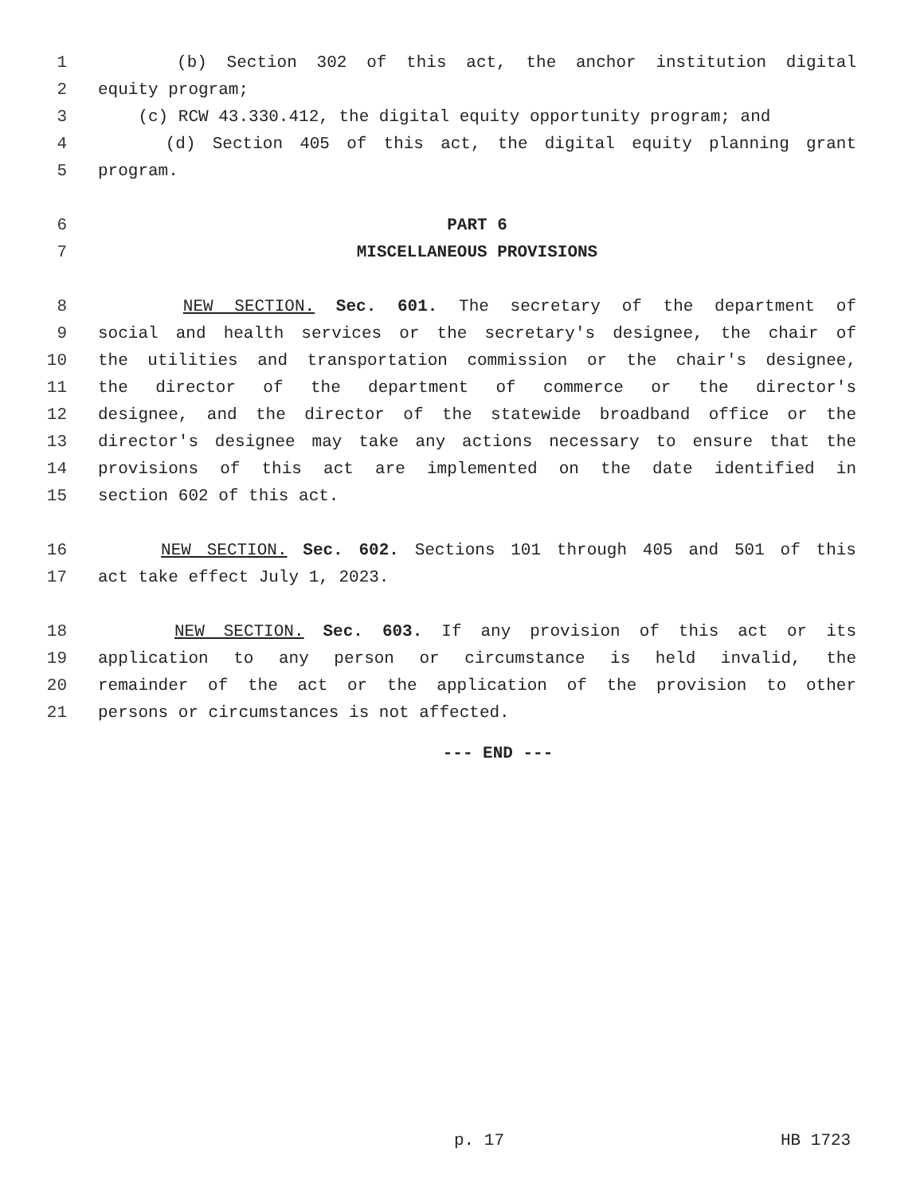1 (b) Section 302 of this act, the anchor institution digital
2 equity program;
3 (c) RCW 43.330.412, the digital equity opportunity program; and
4 (d) Section 405 of this act, the digital equity planning grant
5 program.
6 PART 6
7 MISCELLANEOUS PROVISIONS
8 NEW SECTION. Sec. 601. The secretary of the department of
9 social and health services or the secretary's designee, the chair of
10 the utilities and transportation commission or the chair's designee,
11 the director of the department of commerce or the director's
12 designee, and the director of the statewide broadband office or the
13 director's designee may take any actions necessary to ensure that the
14 provisions of this act are implemented on the date identified in
15 section 602 of this act.
16 NEW SECTION. Sec. 602. Sections 101 through 405 and 501 of this
17 act take effect July 1, 2023.
18 NEW SECTION. Sec. 603. If any provision of this act or its
19 application to any person or circumstance is held invalid, the
20 remainder of the act or the application of the provision to other
21 persons or circumstances is not affected.
--- END ---
p. 17 HB 1723